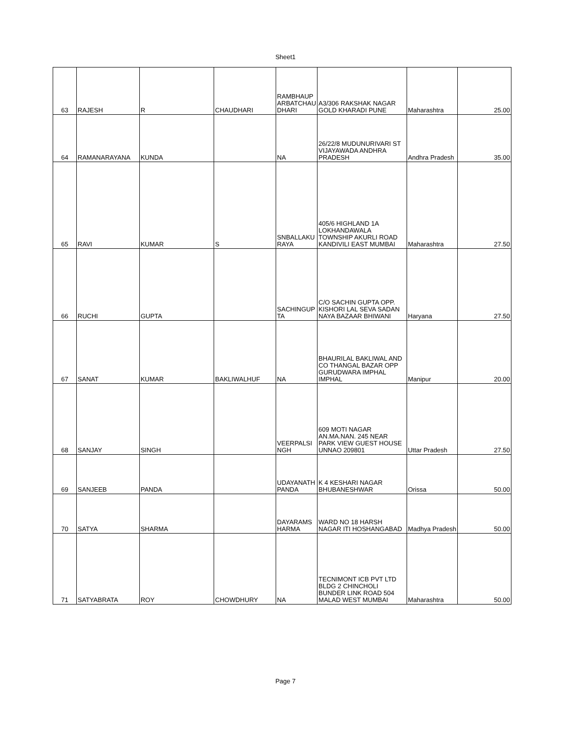Sheet1
| 63 | RAJESH | R | CHAUDHARI | RAMBHAUP ARBATCHAU DHARI | A3/306 RAKSHAK NAGAR GOLD KHARADI PUNE | Maharashtra | 25.00 |
| 64 | RAMANARAYANA | KUNDA | | NA | 26/22/8 MUDUNURIVARI ST VIJAYAWADA ANDHRA PRADESH | Andhra Pradesh | 35.00 |
| 65 | RAVI | KUMAR | S | SNBALLAKU RAYA | 405/6 HIGHLAND 1A LOKHANDAWALA TOWNSHIP AKURLI ROAD KANDIVILI EAST MUMBAI | Maharashtra | 27.50 |
| 66 | RUCHI | GUPTA | | SACHINGUP TA | C/O SACHIN GUPTA OPP. KISHORI LAL SEVA SADAN NAYA BAZAAR BHIWANI | Haryana | 27.50 |
| 67 | SANAT | KUMAR | BAKLIWALHUF | NA | BHAURILAL BAKLIWAL AND CO THANGAL BAZAR OPP GURUDWARA IMPHAL IMPHAL | Manipur | 20.00 |
| 68 | SANJAY | SINGH | | VEERPALSI NGH | 609 MOTI NAGAR AN.MA.NAN. 245 NEAR PARK VIEW GUEST HOUSE UNNAO 209801 | Uttar Pradesh | 27.50 |
| 69 | SANJEEB | PANDA | | UDAYANATH PANDA | K 4 KESHARI NAGAR BHUBANESHWAR | Orissa | 50.00 |
| 70 | SATYA | SHARMA | | DAYARAMS HARMA | WARD NO 18 HARSH NAGAR ITI HOSHANGABAD | Madhya Pradesh | 50.00 |
| 71 | SATYABRATA | ROY | CHOWDHURY | NA | TECNIMONT ICB PVT LTD BLDG 2 CHINCHOLI BUNDER LINK ROAD 504 MALAD WEST MUMBAI | Maharashtra | 50.00 |
Page 7